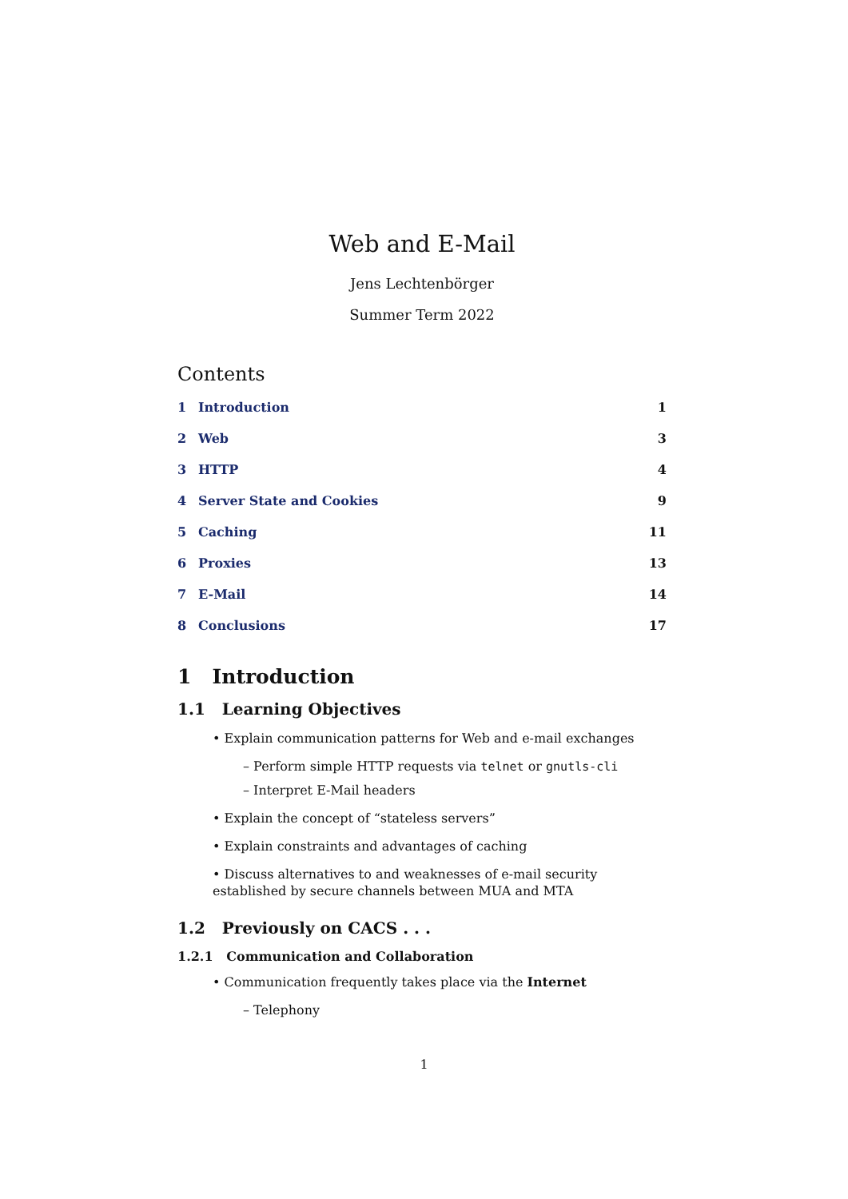Web and E-Mail
Jens Lechtenbörger
Summer Term 2022
Contents
1 Introduction 1
2 Web 3
3 HTTP 4
4 Server State and Cookies 9
5 Caching 11
6 Proxies 13
7 E-Mail 14
8 Conclusions 17
1 Introduction
1.1 Learning Objectives
• Explain communication patterns for Web and e-mail exchanges
– Perform simple HTTP requests via telnet or gnutls-cli
– Interpret E-Mail headers
• Explain the concept of “stateless servers”
• Explain constraints and advantages of caching
• Discuss alternatives to and weaknesses of e-mail security established by secure channels between MUA and MTA
1.2 Previously on CACS . . .
1.2.1 Communication and Collaboration
• Communication frequently takes place via the Internet
– Telephony
1